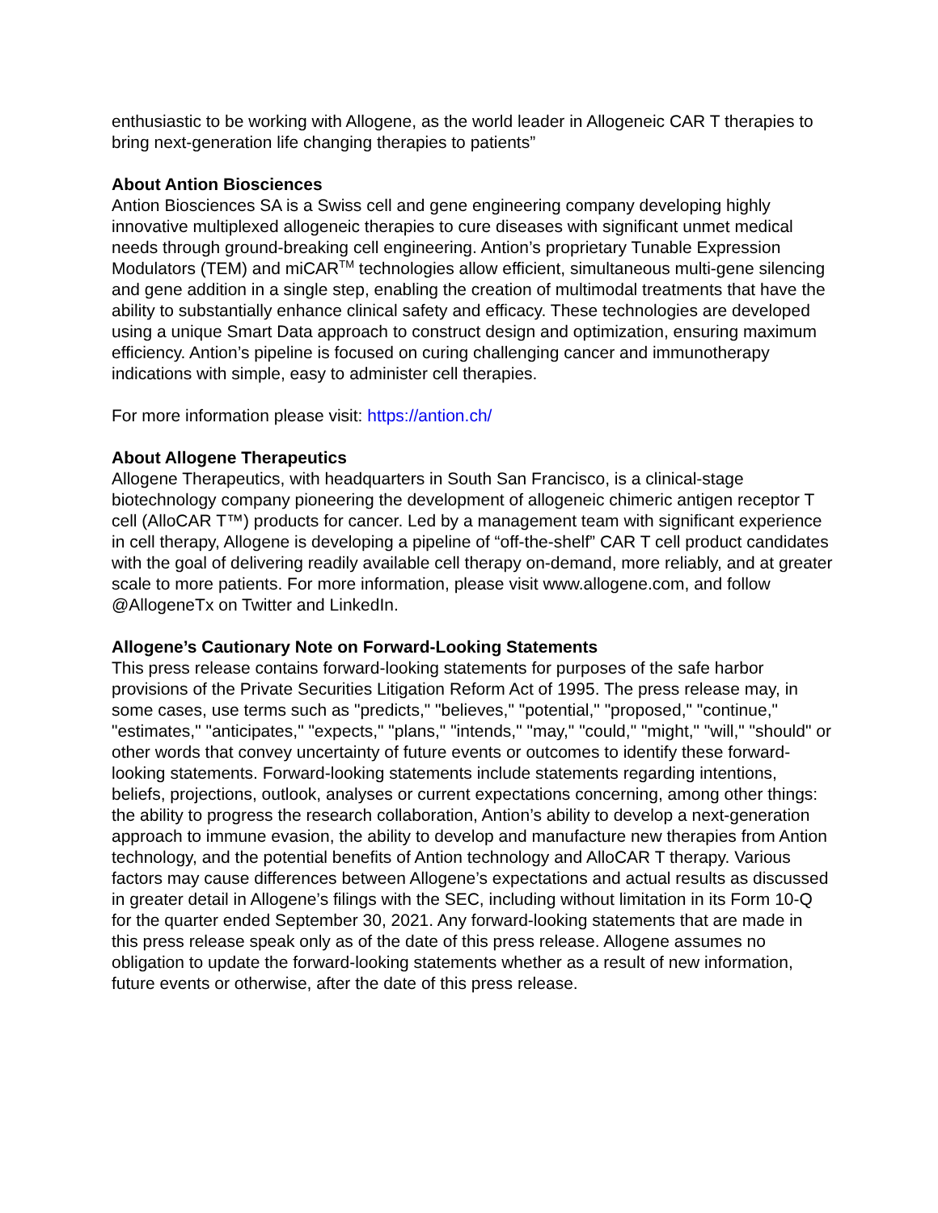enthusiastic to be working with Allogene, as the world leader in Allogeneic CAR T therapies to bring next-generation life changing therapies to patients”
About Antion Biosciences
Antion Biosciences SA is a Swiss cell and gene engineering company developing highly innovative multiplexed allogeneic therapies to cure diseases with significant unmet medical needs through ground-breaking cell engineering. Antion’s proprietary Tunable Expression Modulators (TEM) and miCAR<sup>TM</sup> technologies allow efficient, simultaneous multi-gene silencing and gene addition in a single step, enabling the creation of multimodal treatments that have the ability to substantially enhance clinical safety and efficacy. These technologies are developed using a unique Smart Data approach to construct design and optimization, ensuring maximum efficiency. Antion’s pipeline is focused on curing challenging cancer and immunotherapy indications with simple, easy to administer cell therapies.
For more information please visit: https://antion.ch/
About Allogene Therapeutics
Allogene Therapeutics, with headquarters in South San Francisco, is a clinical-stage biotechnology company pioneering the development of allogeneic chimeric antigen receptor T cell (AlloCAR T™) products for cancer. Led by a management team with significant experience in cell therapy, Allogene is developing a pipeline of “off-the-shelf” CAR T cell product candidates with the goal of delivering readily available cell therapy on-demand, more reliably, and at greater scale to more patients. For more information, please visit www.allogene.com, and follow @AllogeneTx on Twitter and LinkedIn.
Allogene’s Cautionary Note on Forward-Looking Statements
This press release contains forward-looking statements for purposes of the safe harbor provisions of the Private Securities Litigation Reform Act of 1995. The press release may, in some cases, use terms such as "predicts," "believes," "potential," "proposed," "continue," "estimates," "anticipates," "expects," "plans," "intends," "may," "could," "might," "will," "should" or other words that convey uncertainty of future events or outcomes to identify these forward-looking statements. Forward-looking statements include statements regarding intentions, beliefs, projections, outlook, analyses or current expectations concerning, among other things: the ability to progress the research collaboration, Antion’s ability to develop a next-generation approach to immune evasion, the ability to develop and manufacture new therapies from Antion technology, and the potential benefits of Antion technology and AlloCAR T therapy. Various factors may cause differences between Allogene’s expectations and actual results as discussed in greater detail in Allogene’s filings with the SEC, including without limitation in its Form 10-Q for the quarter ended September 30, 2021. Any forward-looking statements that are made in this press release speak only as of the date of this press release. Allogene assumes no obligation to update the forward-looking statements whether as a result of new information, future events or otherwise, after the date of this press release.